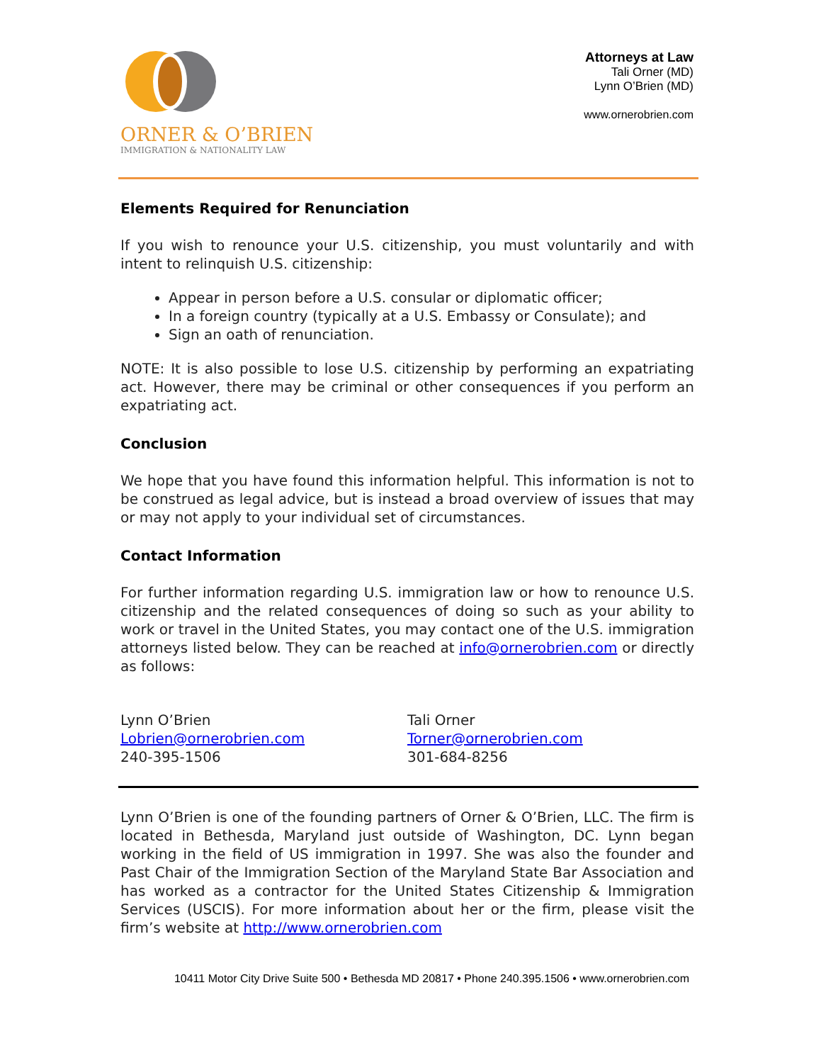ORNER & O’BRIEN
IMMIGRATION & NATIONALITY LAW
Attorneys at Law
Tali Orner (MD)
Lynn O’Brien (MD)
www.ornerobrien.com
Elements Required for Renunciation
If you wish to renounce your U.S. citizenship, you must voluntarily and with intent to relinquish U.S. citizenship:
Appear in person before a U.S. consular or diplomatic officer;
In a foreign country (typically at a U.S. Embassy or Consulate); and
Sign an oath of renunciation.
NOTE: It is also possible to lose U.S. citizenship by performing an expatriating act. However, there may be criminal or other consequences if you perform an expatriating act.
Conclusion
We hope that you have found this information helpful. This information is not to be construed as legal advice, but is instead a broad overview of issues that may or may not apply to your individual set of circumstances.
Contact Information
For further information regarding U.S. immigration law or how to renounce U.S. citizenship and the related consequences of doing so such as your ability to work or travel in the United States, you may contact one of the U.S. immigration attorneys listed below. They can be reached at info@ornerobrien.com or directly as follows:
Lynn O’Brien
Lobrien@ornerobrien.com
240-395-1506
Tali Orner
Torner@ornerobrien.com
301-684-8256
Lynn O’Brien is one of the founding partners of Orner & O’Brien, LLC. The firm is located in Bethesda, Maryland just outside of Washington, DC. Lynn began working in the field of US immigration in 1997. She was also the founder and Past Chair of the Immigration Section of the Maryland State Bar Association and has worked as a contractor for the United States Citizenship & Immigration Services (USCIS). For more information about her or the firm, please visit the firm’s website at http://www.ornerobrien.com
10411 Motor City Drive Suite 500 • Bethesda MD 20817 • Phone 240.395.1506 • www.ornerobrien.com